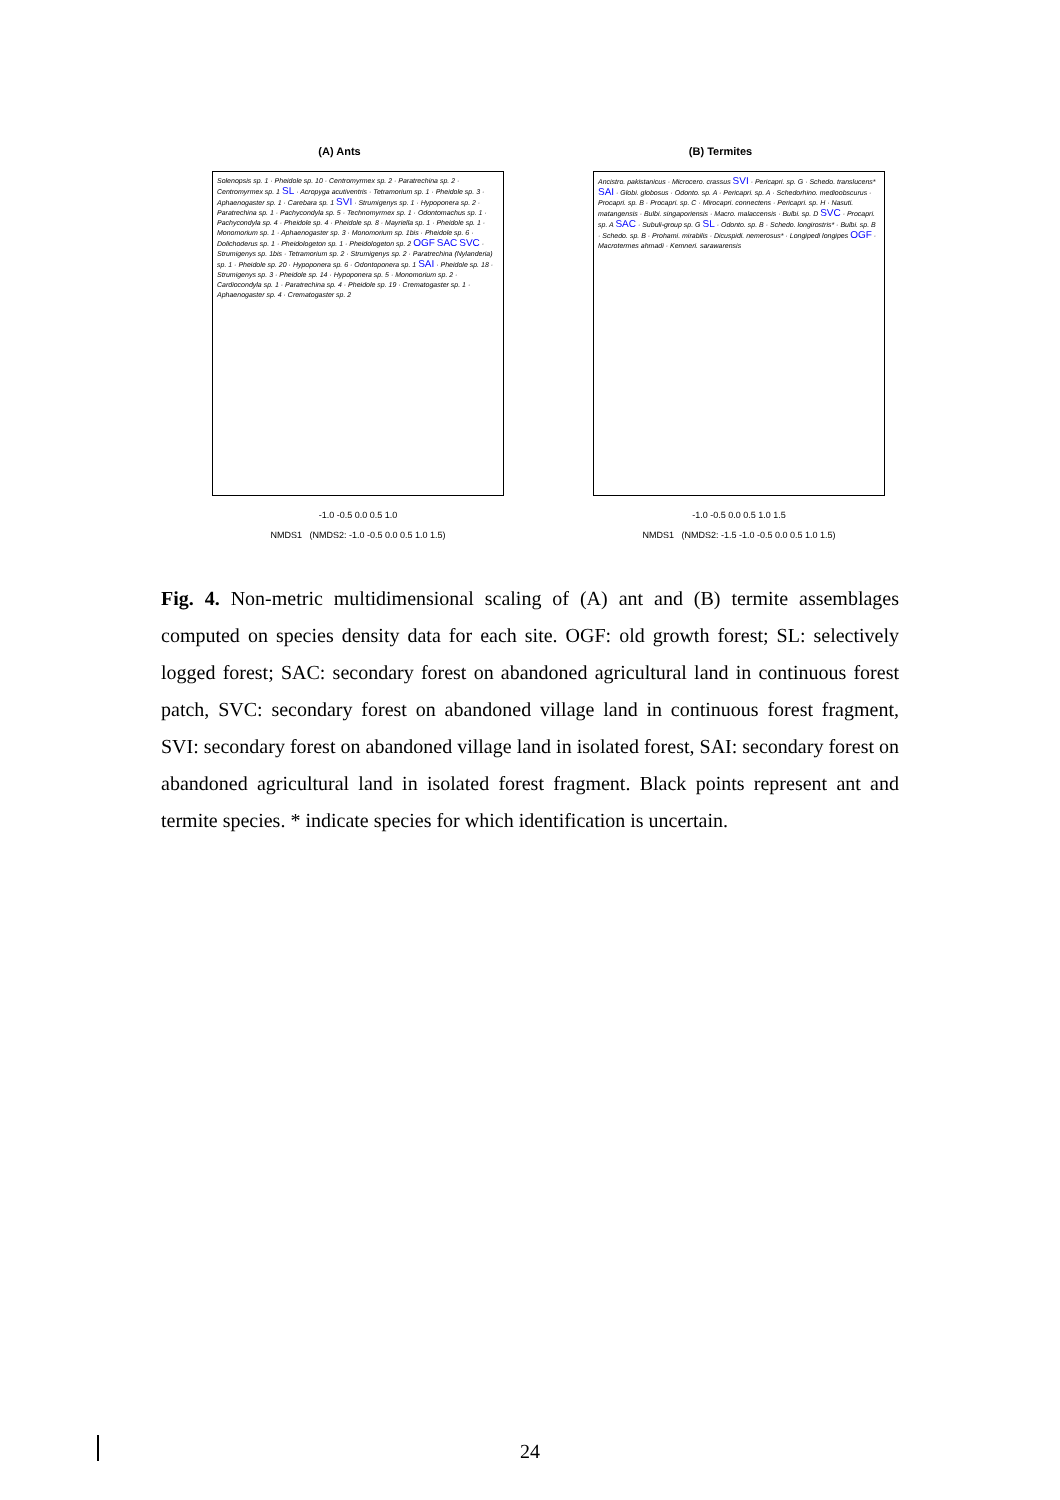(A) Ants
Solenopsis sp. 1 · Pheidole sp. 10 · Centromyrmex sp. 2 · Paratrechina sp. 2 · Centromyrmex sp. 1 SL · Acropyga acutiventris · Tetramorium sp. 1 · Pheidole sp. 3 · Aphaenogaster sp. 1 · Carebara sp. 1 SVI · Strumigenys sp. 1 · Hypoponera sp. 2 · Paratrechina sp. 1 · Pachycondyla sp. 5 · Technomyrmex sp. 1 · Odontomachus sp. 1 · Pachycondyla sp. 4 · Pheidole sp. 4 · Pheidole sp. 8 · Mayriella sp. 1 · Pheidole sp. 1 · Monomorium sp. 1 · Aphaenogaster sp. 3 · Monomorium sp. 1bis · Pheidole sp. 6 · Dolichoderus sp. 1 · Pheidologeton sp. 1 · Pheidologeton sp. 2 OGF SAC SVC · Strumigenys sp. 1bis · Tetramorium sp. 2 · Strumigenys sp. 2 · Paratrechina (Nylanderia) sp. 1 · Pheidole sp. 20 · Hypoponera sp. 6 · Odontoponera sp. 1 SAI · Pheidole sp. 18 · Strumigenys sp. 3 · Pheidole sp. 14 · Hypoponera sp. 5 · Monomorium sp. 2 · Cardiocondyla sp. 1 · Paratrechina sp. 4 · Pheidole sp. 19 · Crematogaster sp. 1 · Aphaenogaster sp. 4 · Crematogaster sp. 2
-1.0 -0.5 0.0 0.5 1.0
NMDS1 (NMDS2: -1.0 -0.5 0.0 0.5 1.0 1.5)
(B) Termites
Ancistro. pakistanicus · Microcero. crassus SVI · Pericapri. sp. G · Schedo. translucens* SAI · Globi. globosus · Odonto. sp. A · Pericapri. sp. A · Schedorhino. medioobscurus · Procapri. sp. B · Procapri. sp. C · Mirocapri. connectens · Pericapri. sp. H · Nasuti. matangensis · Bulbi. singaporiensis · Macro. malaccensis · Bulbi. sp. D SVC · Procapri. sp. A SAC · Subuli-group sp. G SL · Odonto. sp. B · Schedo. longirostris* · Bulbi. sp. B · Schedo. sp. B · Prohami. mirabilis · Dicuspidi. nemerosus* · Longipedi longipes OGF · Macrotermes ahmadi · Kemneri. sarawarensis
-1.0 -0.5 0.0 0.5 1.0 1.5
NMDS1 (NMDS2: -1.5 -1.0 -0.5 0.0 0.5 1.0 1.5)
Fig. 4. Non-metric multidimensional scaling of (A) ant and (B) termite assemblages computed on species density data for each site. OGF: old growth forest; SL: selectively logged forest; SAC: secondary forest on abandoned agricultural land in continuous forest patch, SVC: secondary forest on abandoned village land in continuous forest fragment, SVI: secondary forest on abandoned village land in isolated forest, SAI: secondary forest on abandoned agricultural land in isolated forest fragment. Black points represent ant and termite species. * indicate species for which identification is uncertain.
24